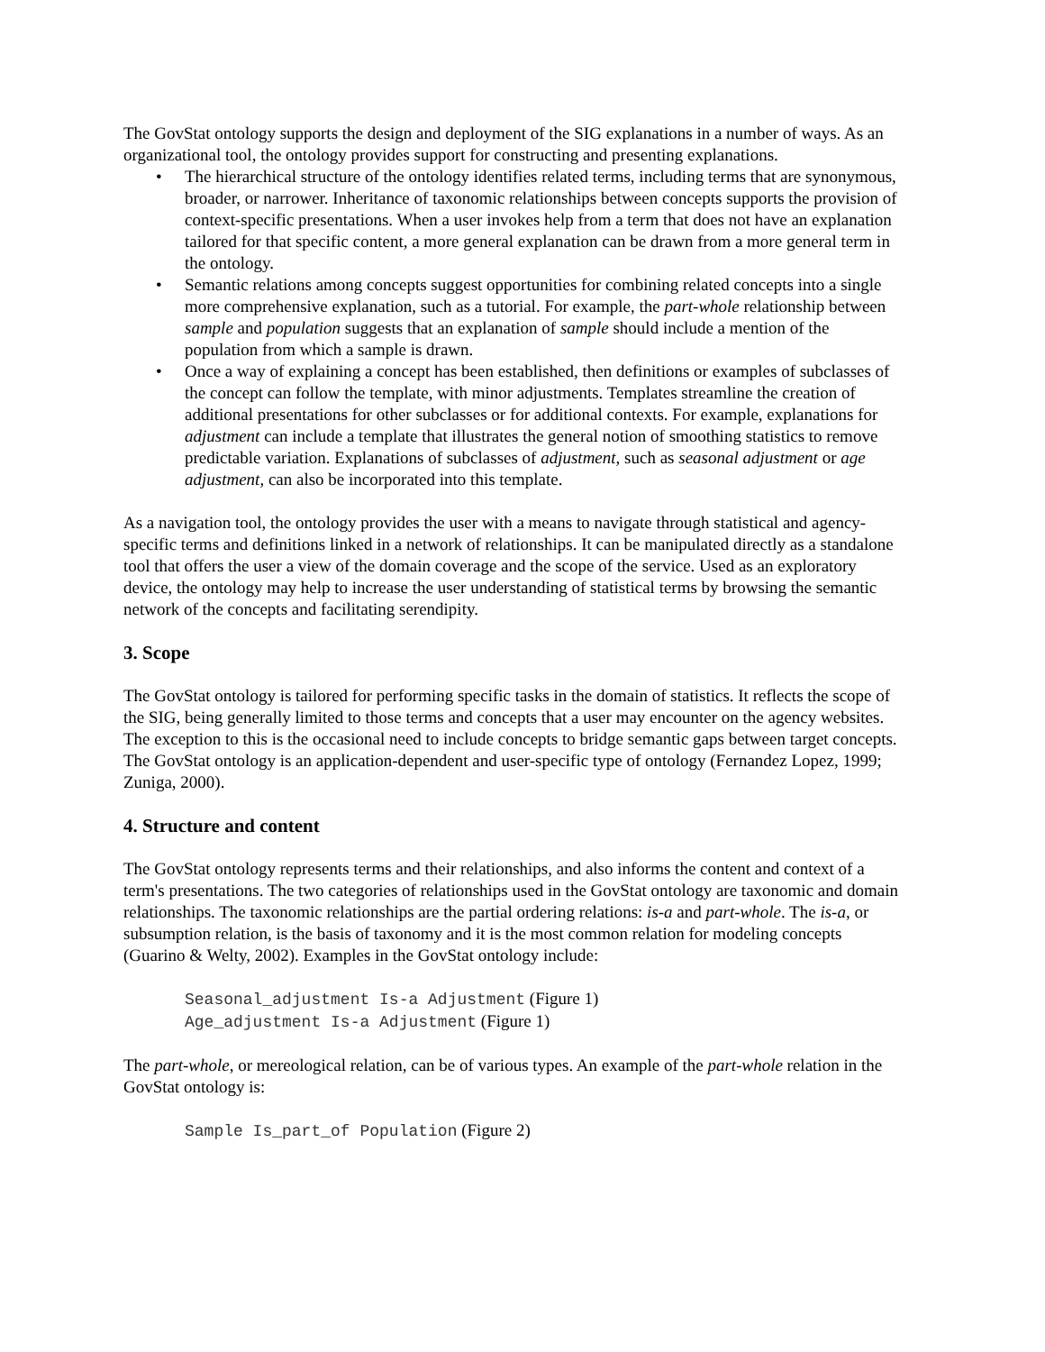The GovStat ontology supports the design and deployment of the SIG explanations in a number of ways. As an organizational tool, the ontology provides support for constructing and presenting explanations.
• The hierarchical structure of the ontology identifies related terms, including terms that are synonymous, broader, or narrower. Inheritance of taxonomic relationships between concepts supports the provision of context-specific presentations. When a user invokes help from a term that does not have an explanation tailored for that specific content, a more general explanation can be drawn from a more general term in the ontology.
• Semantic relations among concepts suggest opportunities for combining related concepts into a single more comprehensive explanation, such as a tutorial. For example, the part-whole relationship between sample and population suggests that an explanation of sample should include a mention of the population from which a sample is drawn.
• Once a way of explaining a concept has been established, then definitions or examples of subclasses of the concept can follow the template, with minor adjustments. Templates streamline the creation of additional presentations for other subclasses or for additional contexts. For example, explanations for adjustment can include a template that illustrates the general notion of smoothing statistics to remove predictable variation. Explanations of subclasses of adjustment, such as seasonal adjustment or age adjustment, can also be incorporated into this template.
As a navigation tool, the ontology provides the user with a means to navigate through statistical and agency-specific terms and definitions linked in a network of relationships. It can be manipulated directly as a standalone tool that offers the user a view of the domain coverage and the scope of the service. Used as an exploratory device, the ontology may help to increase the user understanding of statistical terms by browsing the semantic network of the concepts and facilitating serendipity.
3. Scope
The GovStat ontology is tailored for performing specific tasks in the domain of statistics. It reflects the scope of the SIG, being generally limited to those terms and concepts that a user may encounter on the agency websites. The exception to this is the occasional need to include concepts to bridge semantic gaps between target concepts. The GovStat ontology is an application-dependent and user-specific type of ontology (Fernandez Lopez, 1999; Zuniga, 2000).
4. Structure and content
The GovStat ontology represents terms and their relationships, and also informs the content and context of a term's presentations. The two categories of relationships used in the GovStat ontology are taxonomic and domain relationships. The taxonomic relationships are the partial ordering relations: is-a and part-whole. The is-a, or subsumption relation, is the basis of taxonomy and it is the most common relation for modeling concepts (Guarino & Welty, 2002). Examples in the GovStat ontology include:
Seasonal_adjustment Is-a Adjustment (Figure 1)
Age_adjustment Is-a Adjustment (Figure 1)
The part-whole, or mereological relation, can be of various types. An example of the part-whole relation in the GovStat ontology is:
Sample Is_part_of Population (Figure 2)